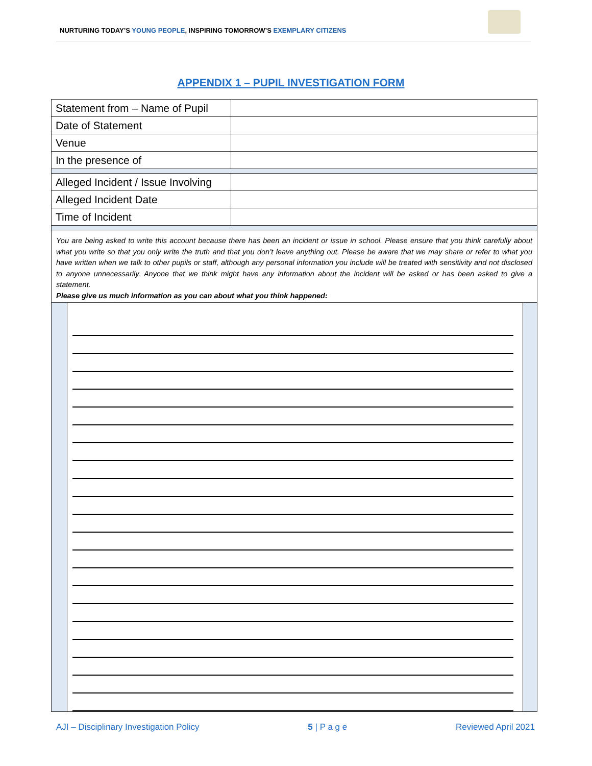NURTURING TODAY’S YOUNG PEOPLE, INSPIRING TOMORROW’S EXEMPLARY CITIZENS
APPENDIX 1 – PUPIL INVESTIGATION FORM
| Statement from – Name of Pupil | |
| Date of Statement | |
| Venue | |
| In the presence of | |
| Alleged Incident / Issue Involving | |
| Alleged Incident Date | |
| Time of Incident | |
You are being asked to write this account because there has been an incident or issue in school. Please ensure that you think carefully about what you write so that you only write the truth and that you don’t leave anything out. Please be aware that we may share or refer to what you have written when we talk to other pupils or staff, although any personal information you include will be treated with sensitivity and not disclosed to anyone unnecessarily. Anyone that we think might have any information about the incident will be asked or has been asked to give a statement.
Please give us much information as you can about what you think happened:
AJI – Disciplinary Investigation Policy 5 | P a g e Reviewed April 2021